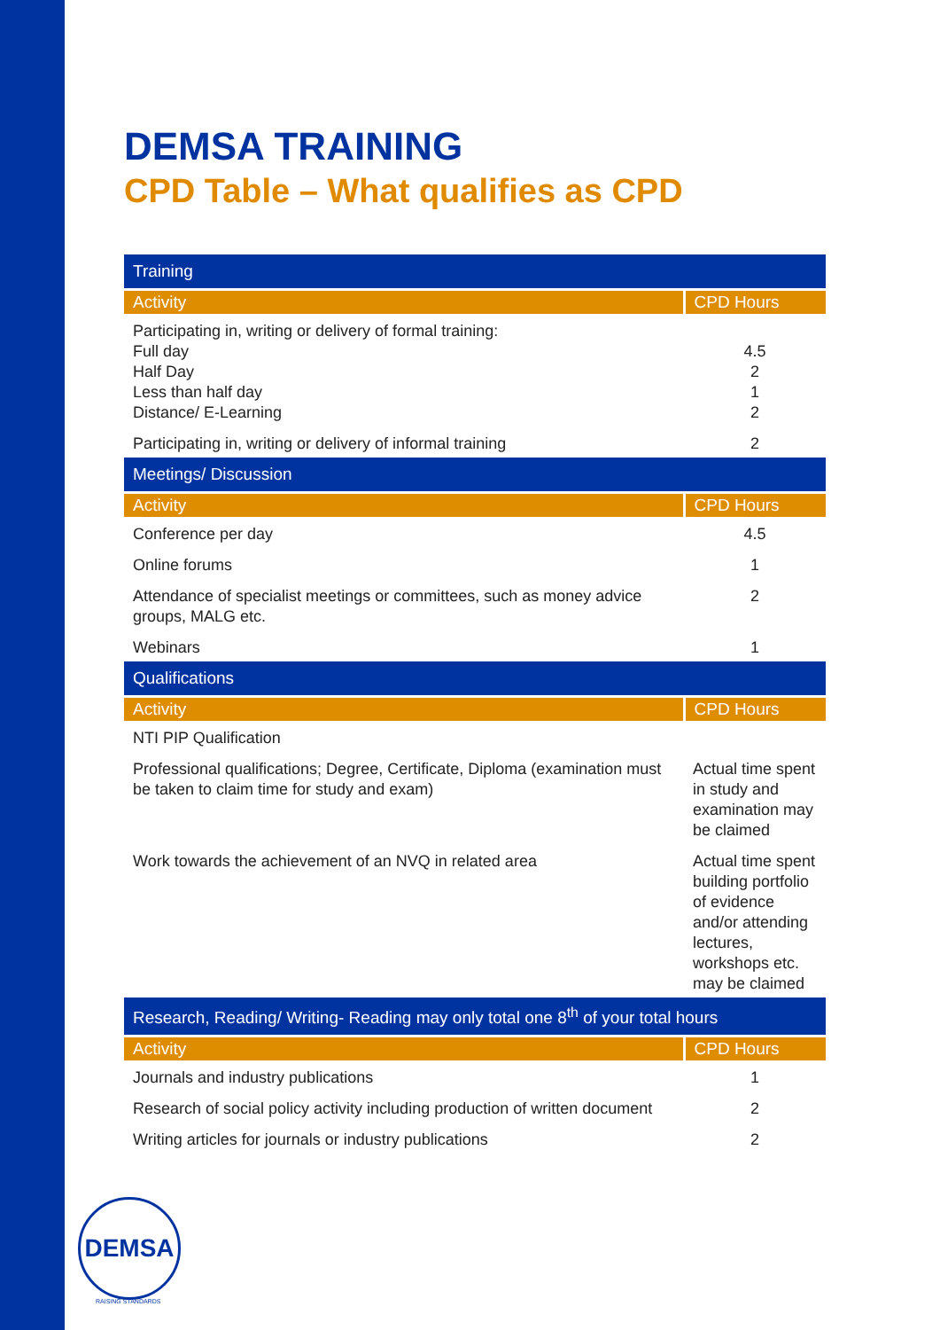DEMSA TRAINING
CPD Table – What qualifies as CPD
| Training | |
| Activity | CPD Hours |
| Participating in, writing or delivery of formal training: Full day Half Day Less than half day Distance/ E-Learning | 4.5 2 1 2 |
| Participating in, writing or delivery of informal training | 2 |
| Meetings/ Discussion | |
| Activity | CPD Hours |
| Conference per day | 4.5 |
| Online forums | 1 |
| Attendance of specialist meetings or committees, such as money advice groups, MALG etc. | 2 |
| Webinars | 1 |
| Qualifications | |
| Activity | CPD Hours |
| NTI PIP Qualification | |
| Professional qualifications; Degree, Certificate, Diploma (examination must be taken to claim time for study and exam) | Actual time spent in study and examination may be claimed |
| Work towards the achievement of an NVQ in related area | Actual time spent building portfolio of evidence and/or attending lectures, workshops etc. may be claimed |
| Research, Reading/ Writing- Reading may only total one 8<sup>th</sup> of your total hours | |
| Activity | CPD Hours |
| Journals and industry publications | 1 |
| Research of social policy activity including production of written document | 2 |
| Writing articles for journals or industry publications | 2 |
DEMSA
RAISING STANDARDS